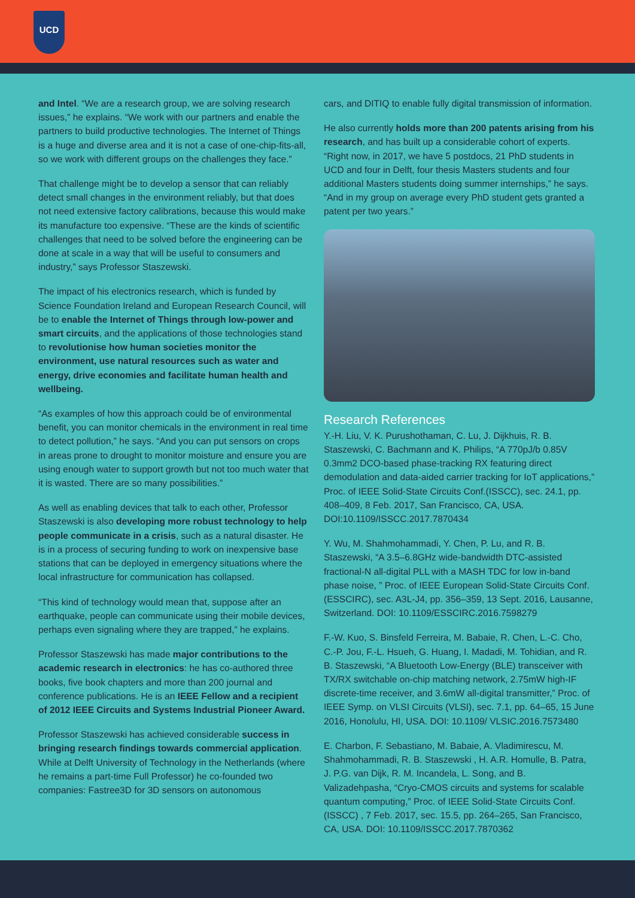UCD
and Intel. “We are a research group, we are solving research issues,” he explains. “We work with our partners and enable the partners to build productive technologies. The Internet of Things is a huge and diverse area and it is not a case of one-chip-fits-all, so we work with different groups on the challenges they face.”
That challenge might be to develop a sensor that can reliably detect small changes in the environment reliably, but that does not need extensive factory calibrations, because this would make its manufacture too expensive. “These are the kinds of scientific challenges that need to be solved before the engineering can be done at scale in a way that will be useful to consumers and industry,” says Professor Staszewski.
The impact of his electronics research, which is funded by Science Foundation Ireland and European Research Council, will be to enable the Internet of Things through low-power and smart circuits, and the applications of those technologies stand to revolutionise how human societies monitor the environment, use natural resources such as water and energy, drive economies and facilitate human health and wellbeing.
“As examples of how this approach could be of environmental benefit, you can monitor chemicals in the environment in real time to detect pollution,” he says. “And you can put sensors on crops in areas prone to drought to monitor moisture and ensure you are using enough water to support growth but not too much water that it is wasted. There are so many possibilities.”
As well as enabling devices that talk to each other, Professor Staszewski is also developing more robust technology to help people communicate in a crisis, such as a natural disaster. He is in a process of securing funding to work on inexpensive base stations that can be deployed in emergency situations where the local infrastructure for communication has collapsed.
“This kind of technology would mean that, suppose after an earthquake, people can communicate using their mobile devices, perhaps even signaling where they are trapped,” he explains.
Professor Staszewski has made major contributions to the academic research in electronics: he has co-authored three books, five book chapters and more than 200 journal and conference publications. He is an IEEE Fellow and a recipient of 2012 IEEE Circuits and Systems Industrial Pioneer Award.
Professor Staszewski has achieved considerable success in bringing research findings towards commercial application. While at Delft University of Technology in the Netherlands (where he remains a part-time Full Professor) he co-founded two companies: Fastree3D for 3D sensors on autonomous
cars, and DITIQ to enable fully digital transmission of information.
He also currently holds more than 200 patents arising from his research, and has built up a considerable cohort of experts. “Right now, in 2017, we have 5 postdocs, 21 PhD students in UCD and four in Delft, four thesis Masters students and four additional Masters students doing summer internships,” he says. “And in my group on average every PhD student gets granted a patent per two years.”
Research References
Y.-H. Liu, V. K. Purushothaman, C. Lu, J. Dijkhuis, R. B. Staszewski, C. Bachmann and K. Philips, “A 770pJ/b 0.85V 0.3mm2 DCO-based phase-tracking RX featuring direct demodulation and data-aided carrier tracking for IoT applications,” Proc. of IEEE Solid-State Circuits Conf.(ISSCC), sec. 24.1, pp. 408–409, 8 Feb. 2017, San Francisco, CA, USA. DOI:10.1109/ISSCC.2017.7870434
Y. Wu, M. Shahmohammadi, Y. Chen, P. Lu, and R. B. Staszewski, “A 3.5–6.8GHz wide-bandwidth DTC-assisted fractional-N all-digital PLL with a MASH TDC for low in-band phase noise, ” Proc. of IEEE European Solid-State Circuits Conf. (ESSCIRC), sec. A3L-J4, pp. 356–359, 13 Sept. 2016, Lausanne, Switzerland. DOI: 10.1109/ESSCIRC.2016.7598279
F.-W. Kuo, S. Binsfeld Ferreira, M. Babaie, R. Chen, L.-C. Cho, C.-P. Jou, F.-L. Hsueh, G. Huang, I. Madadi, M. Tohidian, and R. B. Staszewski, “A Bluetooth Low-Energy (BLE) transceiver with TX/RX switchable on-chip matching network, 2.75mW high-IF discrete-time receiver, and 3.6mW all-digital transmitter,” Proc. of IEEE Symp. on VLSI Circuits (VLSI), sec. 7.1, pp. 64–65, 15 June 2016, Honolulu, HI, USA. DOI: 10.1109/ VLSIC.2016.7573480
E. Charbon, F. Sebastiano, M. Babaie, A. Vladimirescu, M. Shahmohammadi, R. B. Staszewski , H. A.R. Homulle, B. Patra, J. P.G. van Dijk, R. M. Incandela, L. Song, and B. Valizadehpasha, “Cryo-CMOS circuits and systems for scalable quantum computing,” Proc. of IEEE Solid-State Circuits Conf. (ISSCC) , 7 Feb. 2017, sec. 15.5, pp. 264–265, San Francisco, CA, USA. DOI: 10.1109/ISSCC.2017.7870362